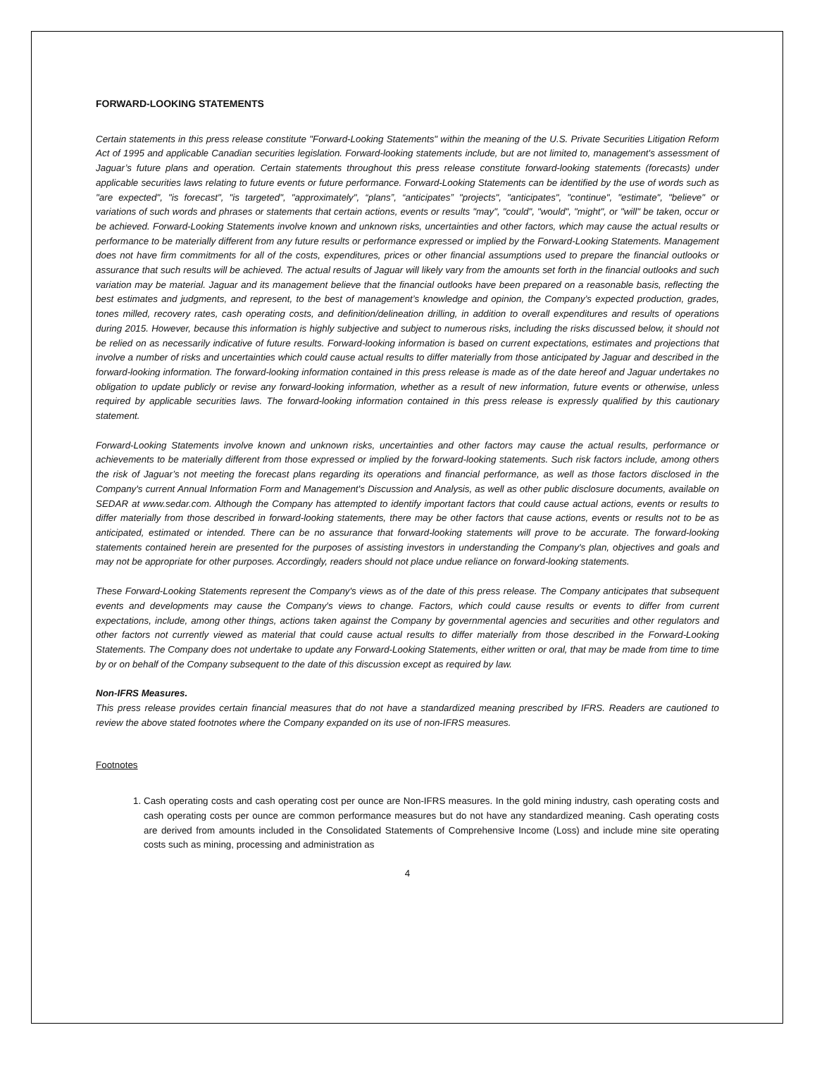FORWARD-LOOKING STATEMENTS
Certain statements in this press release constitute "Forward-Looking Statements" within the meaning of the U.S. Private Securities Litigation Reform Act of 1995 and applicable Canadian securities legislation. Forward-looking statements include, but are not limited to, management's assessment of Jaguar’s future plans and operation. Certain statements throughout this press release constitute forward-looking statements (forecasts) under applicable securities laws relating to future events or future performance. Forward-Looking Statements can be identified by the use of words such as "are expected", "is forecast", "is targeted", "approximately", “plans”, “anticipates” "projects", "anticipates", "continue", "estimate", "believe" or variations of such words and phrases or statements that certain actions, events or results "may", "could", "would", "might", or "will" be taken, occur or be achieved. Forward-Looking Statements involve known and unknown risks, uncertainties and other factors, which may cause the actual results or performance to be materially different from any future results or performance expressed or implied by the Forward-Looking Statements. Management does not have firm commitments for all of the costs, expenditures, prices or other financial assumptions used to prepare the financial outlooks or assurance that such results will be achieved. The actual results of Jaguar will likely vary from the amounts set forth in the financial outlooks and such variation may be material. Jaguar and its management believe that the financial outlooks have been prepared on a reasonable basis, reflecting the best estimates and judgments, and represent, to the best of management’s knowledge and opinion, the Company’s expected production, grades, tones milled, recovery rates, cash operating costs, and definition/delineation drilling, in addition to overall expenditures and results of operations during 2015. However, because this information is highly subjective and subject to numerous risks, including the risks discussed below, it should not be relied on as necessarily indicative of future results. Forward-looking information is based on current expectations, estimates and projections that involve a number of risks and uncertainties which could cause actual results to differ materially from those anticipated by Jaguar and described in the forward-looking information. The forward-looking information contained in this press release is made as of the date hereof and Jaguar undertakes no obligation to update publicly or revise any forward-looking information, whether as a result of new information, future events or otherwise, unless required by applicable securities laws. The forward-looking information contained in this press release is expressly qualified by this cautionary statement.
Forward-Looking Statements involve known and unknown risks, uncertainties and other factors may cause the actual results, performance or achievements to be materially different from those expressed or implied by the forward-looking statements. Such risk factors include, among others the risk of Jaguar’s not meeting the forecast plans regarding its operations and financial performance, as well as those factors disclosed in the Company's current Annual Information Form and Management's Discussion and Analysis, as well as other public disclosure documents, available on SEDAR at www.sedar.com. Although the Company has attempted to identify important factors that could cause actual actions, events or results to differ materially from those described in forward-looking statements, there may be other factors that cause actions, events or results not to be as anticipated, estimated or intended. There can be no assurance that forward-looking statements will prove to be accurate. The forward-looking statements contained herein are presented for the purposes of assisting investors in understanding the Company's plan, objectives and goals and may not be appropriate for other purposes. Accordingly, readers should not place undue reliance on forward-looking statements.
These Forward-Looking Statements represent the Company's views as of the date of this press release. The Company anticipates that subsequent events and developments may cause the Company's views to change. Factors, which could cause results or events to differ from current expectations, include, among other things, actions taken against the Company by governmental agencies and securities and other regulators and other factors not currently viewed as material that could cause actual results to differ materially from those described in the Forward-Looking Statements. The Company does not undertake to update any Forward-Looking Statements, either written or oral, that may be made from time to time by or on behalf of the Company subsequent to the date of this discussion except as required by law.
Non-IFRS Measures.
This press release provides certain financial measures that do not have a standardized meaning prescribed by IFRS. Readers are cautioned to review the above stated footnotes where the Company expanded on its use of non-IFRS measures.
Footnotes
1. Cash operating costs and cash operating cost per ounce are Non-IFRS measures. In the gold mining industry, cash operating costs and cash operating costs per ounce are common performance measures but do not have any standardized meaning. Cash operating costs are derived from amounts included in the Consolidated Statements of Comprehensive Income (Loss) and include mine site operating costs such as mining, processing and administration as
4